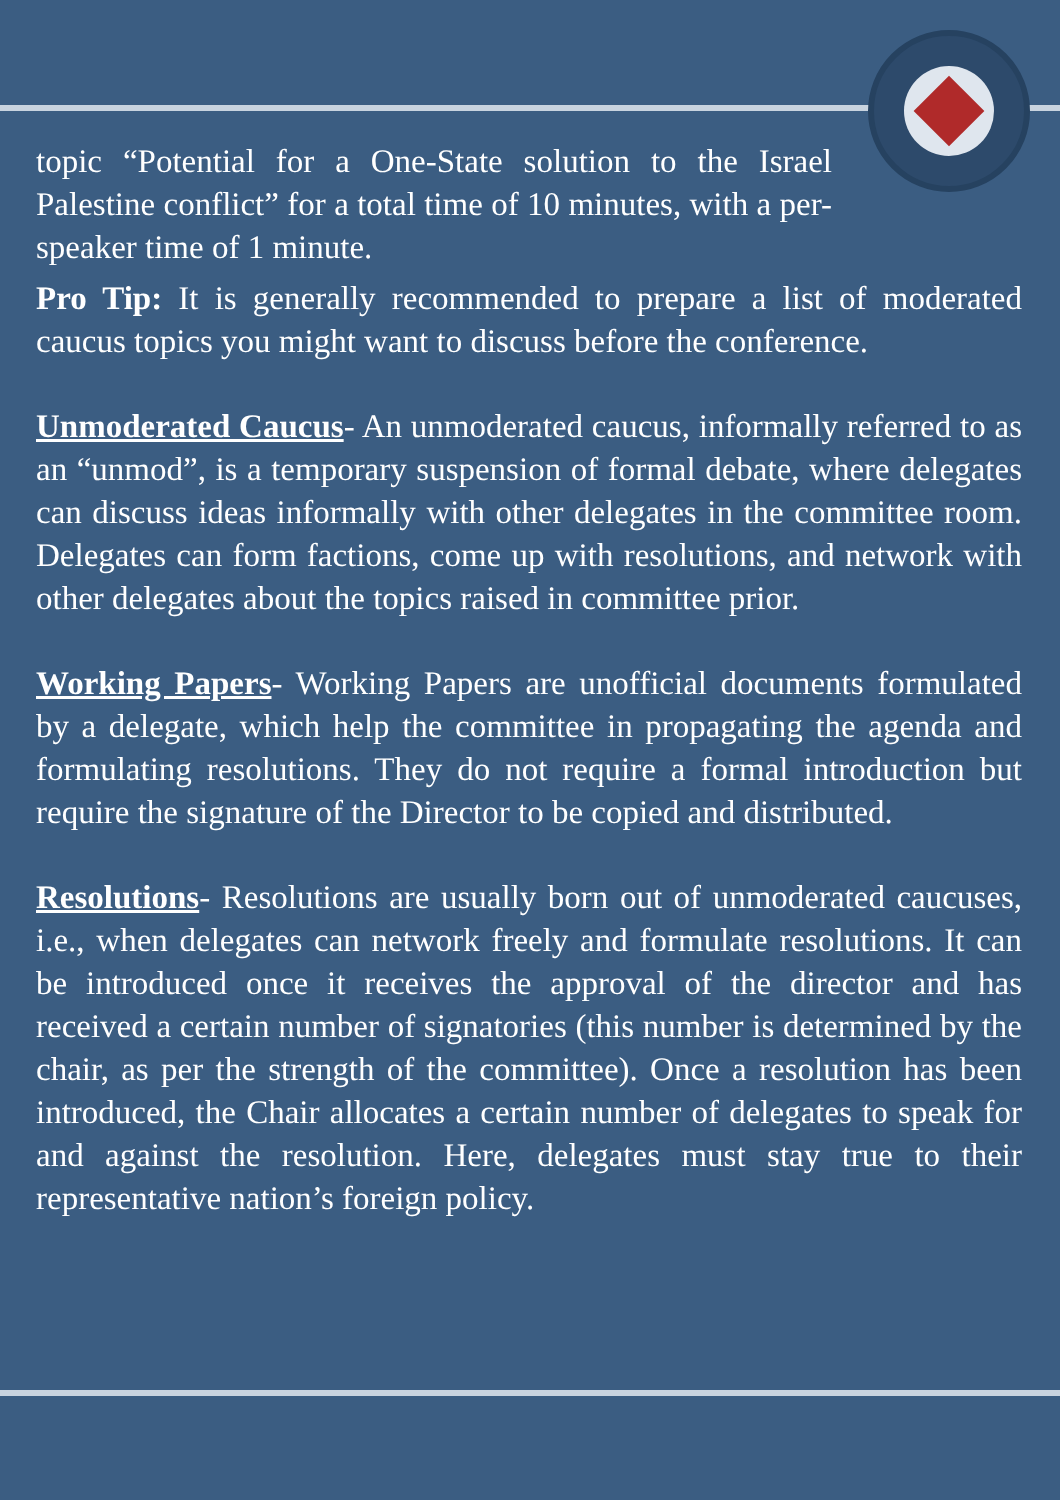topic “Potential for a One-State solution to the Israel Palestine conflict” for a total time of 10 minutes, with a per-speaker time of 1 minute.
Pro Tip: It is generally recommended to prepare a list of moderated caucus topics you might want to discuss before the conference.
Unmoderated Caucus- An unmoderated caucus, informally referred to as an “unmod”, is a temporary suspension of formal debate, where delegates can discuss ideas informally with other delegates in the committee room. Delegates can form factions, come up with resolutions, and network with other delegates about the topics raised in committee prior.
Working Papers- Working Papers are unofficial documents formulated by a delegate, which help the committee in propagating the agenda and formulating resolutions. They do not require a formal introduction but require the signature of the Director to be copied and distributed.
Resolutions- Resolutions are usually born out of unmoderated caucuses, i.e., when delegates can network freely and formulate resolutions. It can be introduced once it receives the approval of the director and has received a certain number of signatories (this number is determined by the chair, as per the strength of the committee). Once a resolution has been introduced, the Chair allocates a certain number of delegates to speak for and against the resolution. Here, delegates must stay true to their representative nation’s foreign policy.